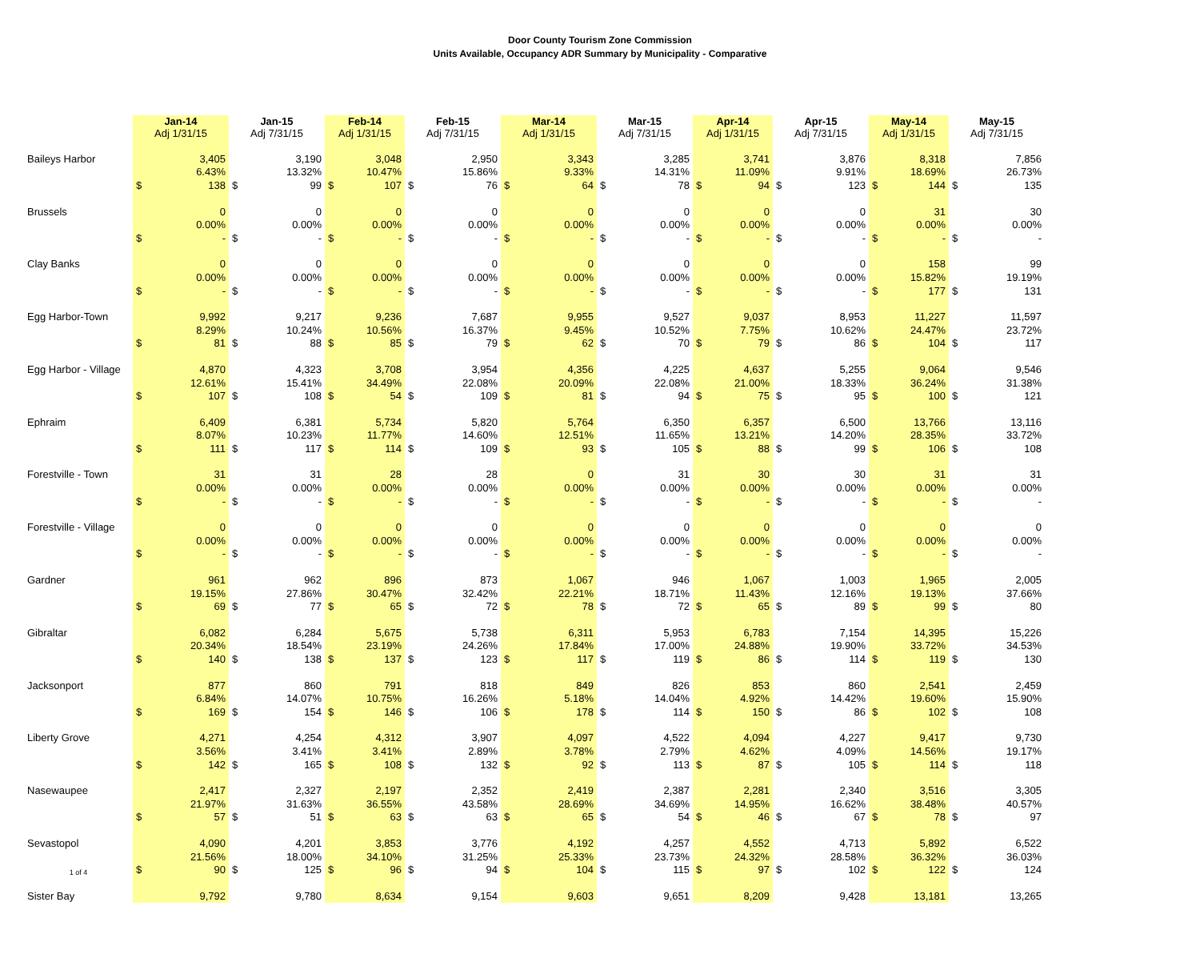Door County Tourism Zone Commission
Units Available, Occupancy ADR Summary by Municipality - Comparative
| | Jan-14 Adj 1/31/15 | | Jan-15 Adj 7/31/15 | | Feb-14 Adj 1/31/15 | | Feb-15 Adj 7/31/15 | | Mar-14 Adj 1/31/15 | | Mar-15 Adj 7/31/15 | | Apr-14 Adj 1/31/15 | | Apr-15 Adj 7/31/15 | | May-14 Adj 1/31/15 | | May-15 Adj 7/31/15 | |
| --- | --- | --- | --- | --- | --- | --- | --- | --- | --- | --- | --- | --- | --- | --- | --- | --- | --- | --- | --- | --- |
| Baileys Harbor | | 3,405 | | 3,190 | | 3,048 | | 2,950 | | 3,343 | | 3,285 | | 3,741 | | 3,876 | | 8,318 | | 7,856 |
| | | 6.43% | | 13.32% | | 10.47% | | 15.86% | | 9.33% | | 14.31% | | 11.09% | | 9.91% | | 18.69% | | 26.73% |
| | $ | 138 | $ | 99 | $ | 107 | $ | 76 | $ | 64 | $ | 78 | $ | 94 | $ | 123 | $ | 144 | $ | 135 |
| Brussels | | 0 | | 0 | | 0 | | 0 | | 0 | | 0 | | 0 | | 0 | | 31 | | 30 |
| | | 0.00% | | 0.00% | | 0.00% | | 0.00% | | 0.00% | | 0.00% | | 0.00% | | 0.00% | | 0.00% | | 0.00% |
| | $ | - | $ | - | $ | - | $ | - | $ | - | $ | - | $ | - | $ | - | $ | - | $ | - |
| Clay Banks | | 0 | | 0 | | 0 | | 0 | | 0 | | 0 | | 0 | | 0 | | 158 | | 99 |
| | | 0.00% | | 0.00% | | 0.00% | | 0.00% | | 0.00% | | 0.00% | | 0.00% | | 0.00% | | 15.82% | | 19.19% |
| | $ | - | $ | - | $ | - | $ | - | $ | - | $ | - | $ | - | $ | - | $ | 177 | $ | 131 |
| Egg Harbor-Town | | 9,992 | | 9,217 | | 9,236 | | 7,687 | | 9,955 | | 9,527 | | 9,037 | | 8,953 | | 11,227 | | 11,597 |
| | | 8.29% | | 10.24% | | 10.56% | | 16.37% | | 9.45% | | 10.52% | | 7.75% | | 10.62% | | 24.47% | | 23.72% |
| | $ | 81 | $ | 88 | $ | 85 | $ | 79 | $ | 62 | $ | 70 | $ | 79 | $ | 86 | $ | 104 | $ | 117 |
| Egg Harbor - Village | | 4,870 | | 4,323 | | 3,708 | | 3,954 | | 4,356 | | 4,225 | | 4,637 | | 5,255 | | 9,064 | | 9,546 |
| | | 12.61% | | 15.41% | | 34.49% | | 22.08% | | 20.09% | | 22.08% | | 21.00% | | 18.33% | | 36.24% | | 31.38% |
| | $ | 107 | $ | 108 | $ | 54 | $ | 109 | $ | 81 | $ | 94 | $ | 75 | $ | 95 | $ | 100 | $ | 121 |
| Ephraim | | 6,409 | | 6,381 | | 5,734 | | 5,820 | | 5,764 | | 6,350 | | 6,357 | | 6,500 | | 13,766 | | 13,116 |
| | | 8.07% | | 10.23% | | 11.77% | | 14.60% | | 12.51% | | 11.65% | | 13.21% | | 14.20% | | 28.35% | | 33.72% |
| | $ | 111 | $ | 117 | $ | 114 | $ | 109 | $ | 93 | $ | 105 | $ | 88 | $ | 99 | $ | 106 | $ | 108 |
| Forestville - Town | | 31 | | 31 | | 28 | | 28 | | 0 | | 31 | | 30 | | 30 | | 31 | | 31 |
| | | 0.00% | | 0.00% | | 0.00% | | 0.00% | | 0.00% | | 0.00% | | 0.00% | | 0.00% | | 0.00% | | 0.00% |
| | $ | - | $ | - | $ | - | $ | - | $ | - | $ | - | $ | - | $ | - | $ | - | $ | - |
| Forestville - Village | | 0 | | 0 | | 0 | | 0 | | 0 | | 0 | | 0 | | 0 | | 0 | | 0 |
| | | 0.00% | | 0.00% | | 0.00% | | 0.00% | | 0.00% | | 0.00% | | 0.00% | | 0.00% | | 0.00% | | 0.00% |
| | $ | - | $ | - | $ | - | $ | - | $ | - | $ | - | $ | - | $ | - | $ | - | $ | - |
| Gardner | | 961 | | 962 | | 896 | | 873 | | 1,067 | | 946 | | 1,067 | | 1,003 | | 1,965 | | 2,005 |
| | | 19.15% | | 27.86% | | 30.47% | | 32.42% | | 22.21% | | 18.71% | | 11.43% | | 12.16% | | 19.13% | | 37.66% |
| | $ | 69 | $ | 77 | $ | 65 | $ | 72 | $ | 78 | $ | 72 | $ | 65 | $ | 89 | $ | 99 | $ | 80 |
| Gibraltar | | 6,082 | | 6,284 | | 5,675 | | 5,738 | | 6,311 | | 5,953 | | 6,783 | | 7,154 | | 14,395 | | 15,226 |
| | | 20.34% | | 18.54% | | 23.19% | | 24.26% | | 17.84% | | 17.00% | | 24.88% | | 19.90% | | 33.72% | | 34.53% |
| | $ | 140 | $ | 138 | $ | 137 | $ | 123 | $ | 117 | $ | 119 | $ | 86 | $ | 114 | $ | 119 | $ | 130 |
| Jacksonport | | 877 | | 860 | | 791 | | 818 | | 849 | | 826 | | 853 | | 860 | | 2,541 | | 2,459 |
| | | 6.84% | | 14.07% | | 10.75% | | 16.26% | | 5.18% | | 14.04% | | 4.92% | | 14.42% | | 19.60% | | 15.90% |
| | $ | 169 | $ | 154 | $ | 146 | $ | 106 | $ | 178 | $ | 114 | $ | 150 | $ | 86 | $ | 102 | $ | 108 |
| Liberty Grove | | 4,271 | | 4,254 | | 4,312 | | 3,907 | | 4,097 | | 4,522 | | 4,094 | | 4,227 | | 9,417 | | 9,730 |
| | | 3.56% | | 3.41% | | 3.41% | | 2.89% | | 3.78% | | 2.79% | | 4.62% | | 4.09% | | 14.56% | | 19.17% |
| | $ | 142 | $ | 165 | $ | 108 | $ | 132 | $ | 92 | $ | 113 | $ | 87 | $ | 105 | $ | 114 | $ | 118 |
| Nasewaupee | | 2,417 | | 2,327 | | 2,197 | | 2,352 | | 2,419 | | 2,387 | | 2,281 | | 2,340 | | 3,516 | | 3,305 |
| | | 21.97% | | 31.63% | | 36.55% | | 43.58% | | 28.69% | | 34.69% | | 14.95% | | 16.62% | | 38.48% | | 40.57% |
| | $ | 57 | $ | 51 | $ | 63 | $ | 63 | $ | 65 | $ | 54 | $ | 46 | $ | 67 | $ | 78 | $ | 97 |
| Sevastopol | | 4,090 | | 4,201 | | 3,853 | | 3,776 | | 4,192 | | 4,257 | | 4,552 | | 4,713 | | 5,892 | | 6,522 |
| | | 21.56% | | 18.00% | | 34.10% | | 31.25% | | 25.33% | | 23.73% | | 24.32% | | 28.58% | | 36.32% | | 36.03% |
| 1 of 4 | $ | 90 | $ | 125 | $ | 96 | $ | 94 | $ | 104 | $ | 115 | $ | 97 | $ | 102 | $ | 122 | $ | 124 |
| Sister Bay | | 9,792 | | 9,780 | | 8,634 | | 9,154 | | 9,603 | | 9,651 | | 8,209 | | 9,428 | | 13,181 | | 13,265 |